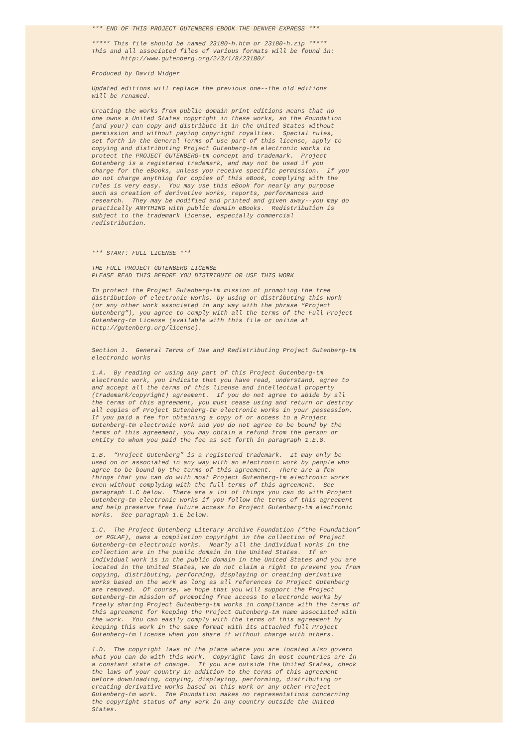*** END OF THIS PROJECT GUTENBERG EBOOK THE DENVER EXPRESS ***

***** This file should be named 23180-h.htm or 23180-h.zip *****
This and all associated files of various formats will be found in:
        http://www.gutenberg.org/2/3/1/8/23180/

Produced by David Widger

Updated editions will replace the previous one--the old editions
will be renamed.

Creating the works from public domain print editions means that no
one owns a United States copyright in these works, so the Foundation
(and you!) can copy and distribute it in the United States without
permission and without paying copyright royalties.  Special rules,
set forth in the General Terms of Use part of this license, apply to
copying and distributing Project Gutenberg-tm electronic works to
protect the PROJECT GUTENBERG-tm concept and trademark.  Project
Gutenberg is a registered trademark, and may not be used if you
charge for the eBooks, unless you receive specific permission.  If you
do not charge anything for copies of this eBook, complying with the
rules is very easy.  You may use this eBook for nearly any purpose
such as creation of derivative works, reports, performances and
research.  They may be modified and printed and given away--you may do
practically ANYTHING with public domain eBooks.  Redistribution is
subject to the trademark license, especially commercial
redistribution.



*** START: FULL LICENSE ***

THE FULL PROJECT GUTENBERG LICENSE
PLEASE READ THIS BEFORE YOU DISTRIBUTE OR USE THIS WORK

To protect the Project Gutenberg-tm mission of promoting the free
distribution of electronic works, by using or distributing this work
(or any other work associated in any way with the phrase “Project
Gutenberg”), you agree to comply with all the terms of the Full Project
Gutenberg-tm License (available with this file or online at
http://gutenberg.org/license).


Section 1.  General Terms of Use and Redistributing Project Gutenberg-tm
electronic works

1.A.  By reading or using any part of this Project Gutenberg-tm
electronic work, you indicate that you have read, understand, agree to
and accept all the terms of this license and intellectual property
(trademark/copyright) agreement.  If you do not agree to abide by all
the terms of this agreement, you must cease using and return or destroy
all copies of Project Gutenberg-tm electronic works in your possession.
If you paid a fee for obtaining a copy of or access to a Project
Gutenberg-tm electronic work and you do not agree to be bound by the
terms of this agreement, you may obtain a refund from the person or
entity to whom you paid the fee as set forth in paragraph 1.E.8.

1.B.  “Project Gutenberg” is a registered trademark.  It may only be
used on or associated in any way with an electronic work by people who
agree to be bound by the terms of this agreement.  There are a few
things that you can do with most Project Gutenberg-tm electronic works
even without complying with the full terms of this agreement.  See
paragraph 1.C below.  There are a lot of things you can do with Project
Gutenberg-tm electronic works if you follow the terms of this agreement
and help preserve free future access to Project Gutenberg-tm electronic
works.  See paragraph 1.E below.

1.C.  The Project Gutenberg Literary Archive Foundation (“the Foundation”
 or PGLAF), owns a compilation copyright in the collection of Project
Gutenberg-tm electronic works.  Nearly all the individual works in the
collection are in the public domain in the United States.  If an
individual work is in the public domain in the United States and you are
located in the United States, we do not claim a right to prevent you from
copying, distributing, performing, displaying or creating derivative
works based on the work as long as all references to Project Gutenberg
are removed.  Of course, we hope that you will support the Project
Gutenberg-tm mission of promoting free access to electronic works by
freely sharing Project Gutenberg-tm works in compliance with the terms of
this agreement for keeping the Project Gutenberg-tm name associated with
the work.  You can easily comply with the terms of this agreement by
keeping this work in the same format with its attached full Project
Gutenberg-tm License when you share it without charge with others.

1.D.  The copyright laws of the place where you are located also govern
what you can do with this work.  Copyright laws in most countries are in
a constant state of change.  If you are outside the United States, check
the laws of your country in addition to the terms of this agreement
before downloading, copying, displaying, performing, distributing or
creating derivative works based on this work or any other Project
Gutenberg-tm work.  The Foundation makes no representations concerning
the copyright status of any work in any country outside the United
States.